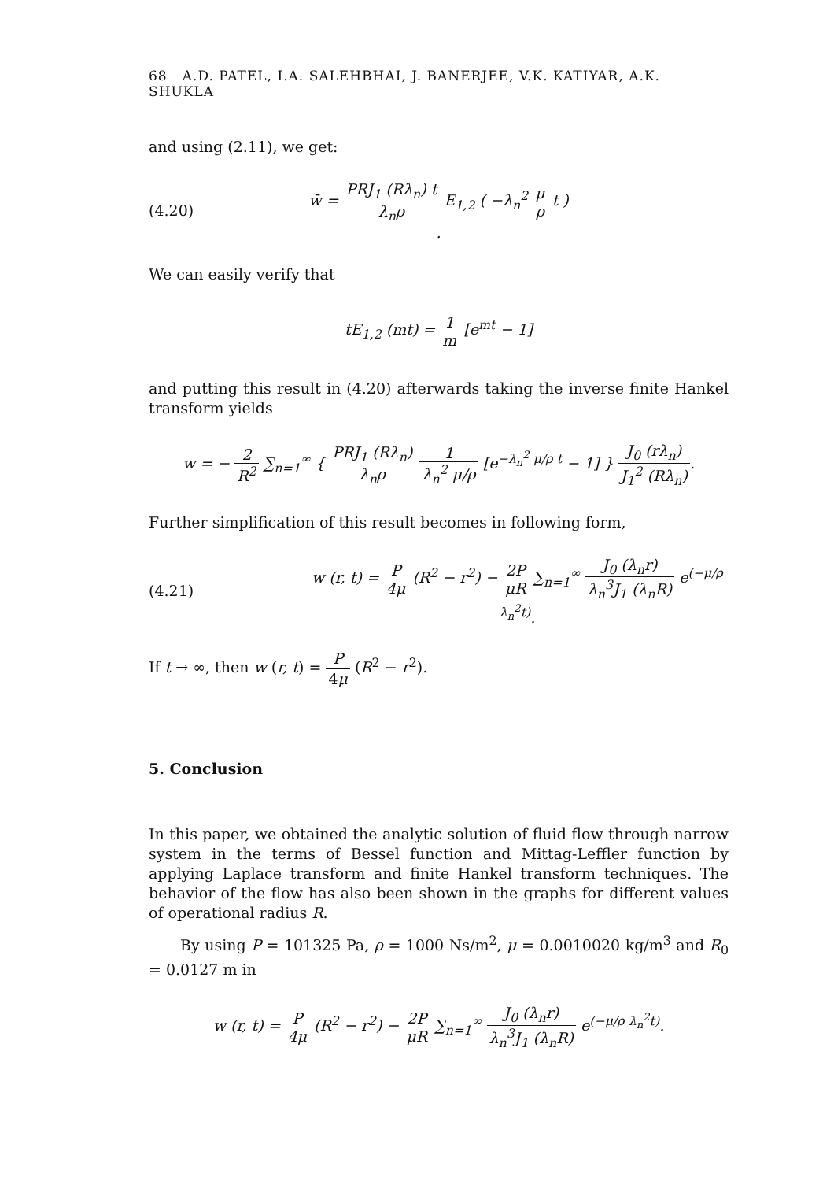68 A.D. PATEL, I.A. SALEHBHAI, J. BANERJEE, V.K. KATIYAR, A.K. SHUKLA
and using (2.11), we get:
(4.20)
w̄ = PRJ<sub>1</sub> (Rλ<sub>n</sub>) t λ<sub>n</sub>ρ E<sub>1,2</sub> ( −λ<sub>n</sub><sup>2</sup> μ ρ t ) .
We can easily verify that
tE<sub>1,2</sub> (mt) = 1 m [e<sup>mt</sup> − 1]
and putting this result in (4.20) afterwards taking the inverse finite Hankel transform yields
w = − 2 R<sup>2</sup> ∑<sub>n=1</sub><sup>∞</sup> { PRJ<sub>1</sub> (Rλ<sub>n</sub>) λ<sub>n</sub>ρ 1 λ<sub>n</sub><sup>2</sup> μ/ρ [e<sup>−λ<sub>n</sub><sup>2</sup> μ/ρ t</sup> − 1] } J<sub>0</sub> (rλ<sub>n</sub>) J<sub>1</sub><sup>2</sup> (Rλ<sub>n</sub>).
Further simplification of this result becomes in following form,
(4.21)
w (r, t) = P 4μ (R<sup>2</sup> − r<sup>2</sup>) − 2P μR ∑<sub>n=1</sub><sup>∞</sup> J<sub>0</sub> (λ<sub>n</sub>r) λ<sub>n</sub><sup>3</sup>J<sub>1</sub> (λ<sub>n</sub>R) e<sup>(−μ/ρ λ<sub>n</sub><sup>2</sup>t)</sup>.
If t → ∞, then w (r, t) = P 4μ (R<sup>2</sup> − r<sup>2</sup>).
5. Conclusion
In this paper, we obtained the analytic solution of fluid flow through narrow system in the terms of Bessel function and Mittag-Leffler function by applying Laplace transform and finite Hankel transform techniques. The behavior of the flow has also been shown in the graphs for different values of operational radius R.
By using P = 101325 Pa, ρ = 1000 Ns/m<sup>2</sup>, μ = 0.0010020 kg/m<sup>3</sup> and R<sub>0</sub> = 0.0127 m in
w (r, t) = P 4μ (R<sup>2</sup> − r<sup>2</sup>) − 2P μR ∑<sub>n=1</sub><sup>∞</sup> J<sub>0</sub> (λ<sub>n</sub>r) λ<sub>n</sub><sup>3</sup>J<sub>1</sub> (λ<sub>n</sub>R) e<sup>(−μ/ρ λ<sub>n</sub><sup>2</sup>t)</sup>.